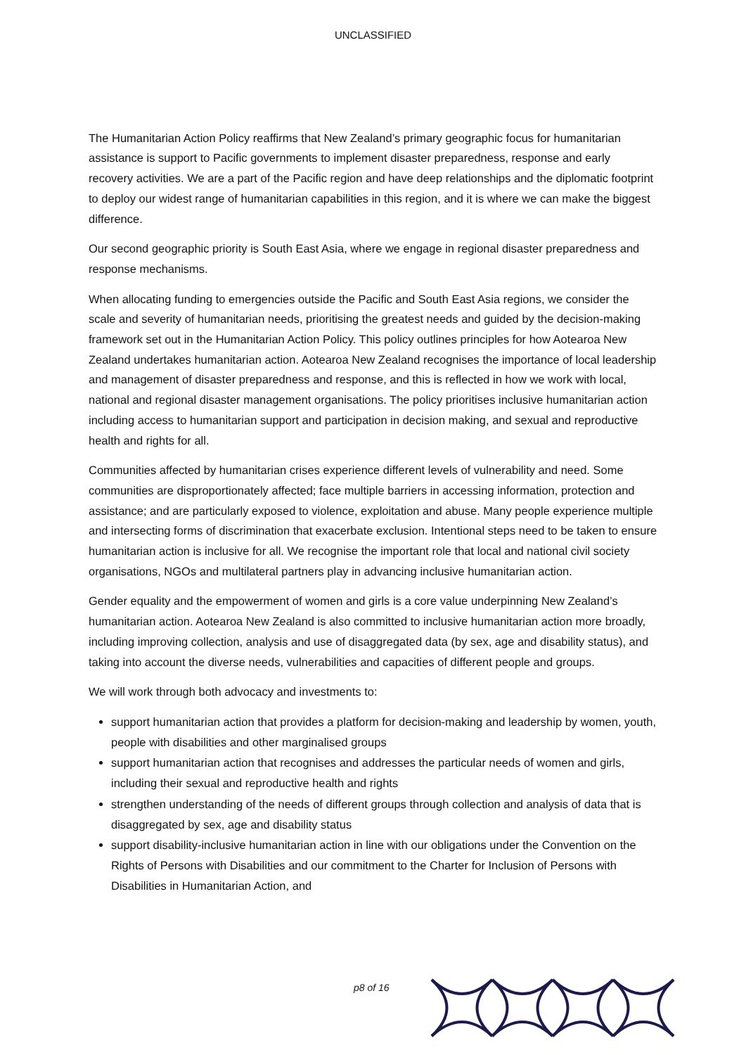UNCLASSIFIED
The Humanitarian Action Policy reaffirms that New Zealand’s primary geographic focus for humanitarian assistance is support to Pacific governments to implement disaster preparedness, response and early recovery activities. We are a part of the Pacific region and have deep relationships and the diplomatic footprint to deploy our widest range of humanitarian capabilities in this region, and it is where we can make the biggest difference.
Our second geographic priority is South East Asia, where we engage in regional disaster preparedness and response mechanisms.
When allocating funding to emergencies outside the Pacific and South East Asia regions, we consider the scale and severity of humanitarian needs, prioritising the greatest needs and guided by the decision-making framework set out in the Humanitarian Action Policy. This policy outlines principles for how Aotearoa New Zealand undertakes humanitarian action. Aotearoa New Zealand recognises the importance of local leadership and management of disaster preparedness and response, and this is reflected in how we work with local, national and regional disaster management organisations. The policy prioritises inclusive humanitarian action including access to humanitarian support and participation in decision making, and sexual and reproductive health and rights for all.
Communities affected by humanitarian crises experience different levels of vulnerability and need. Some communities are disproportionately affected; face multiple barriers in accessing information, protection and assistance; and are particularly exposed to violence, exploitation and abuse. Many people experience multiple and intersecting forms of discrimination that exacerbate exclusion. Intentional steps need to be taken to ensure humanitarian action is inclusive for all. We recognise the important role that local and national civil society organisations, NGOs and multilateral partners play in advancing inclusive humanitarian action.
Gender equality and the empowerment of women and girls is a core value underpinning New Zealand’s humanitarian action. Aotearoa New Zealand is also committed to inclusive humanitarian action more broadly, including improving collection, analysis and use of disaggregated data (by sex, age and disability status), and taking into account the diverse needs, vulnerabilities and capacities of different people and groups.
We will work through both advocacy and investments to:
support humanitarian action that provides a platform for decision-making and leadership by women, youth, people with disabilities and other marginalised groups
support humanitarian action that recognises and addresses the particular needs of women and girls, including their sexual and reproductive health and rights
strengthen understanding of the needs of different groups through collection and analysis of data that is disaggregated by sex, age and disability status
support disability-inclusive humanitarian action in line with our obligations under the Convention on the Rights of Persons with Disabilities and our commitment to the Charter for Inclusion of Persons with Disabilities in Humanitarian Action, and
p8 of 16